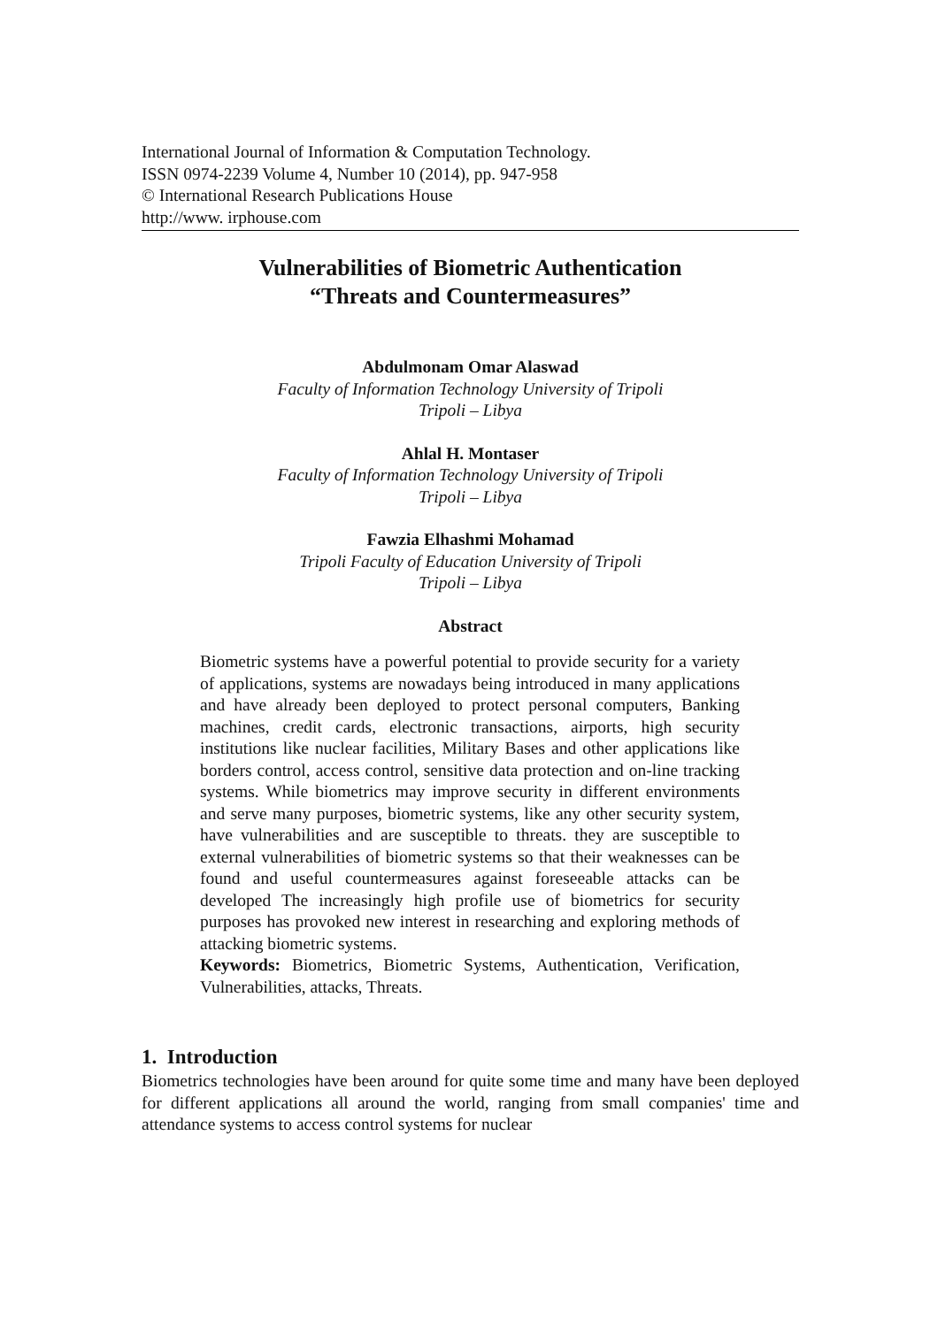International Journal of Information & Computation Technology.
ISSN 0974-2239 Volume 4, Number 10 (2014), pp. 947-958
© International Research Publications House
http://www. irphouse.com
Vulnerabilities of Biometric Authentication
“Threats and Countermeasures”
Abdulmonam Omar Alaswad
Faculty of Information Technology University of Tripoli
Tripoli – Libya
Ahlal H. Montaser
Faculty of Information Technology University of Tripoli
Tripoli – Libya
Fawzia Elhashmi Mohamad
Tripoli Faculty of Education University of Tripoli
Tripoli – Libya
Abstract
Biometric systems have a powerful potential to provide security for a variety of applications, systems are nowadays being introduced in many applications and have already been deployed to protect personal computers, Banking machines, credit cards, electronic transactions, airports, high security institutions like nuclear facilities, Military Bases and other applications like borders control, access control, sensitive data protection and on-line tracking systems. While biometrics may improve security in different environments and serve many purposes, biometric systems, like any other security system, have vulnerabilities and are susceptible to threats. they are susceptible to external vulnerabilities of biometric systems so that their weaknesses can be found and useful countermeasures against foreseeable attacks can be developed The increasingly high profile use of biometrics for security purposes has provoked new interest in researching and exploring methods of attacking biometric systems.
Keywords: Biometrics, Biometric Systems, Authentication, Verification, Vulnerabilities, attacks, Threats.
1. Introduction
Biometrics technologies have been around for quite some time and many have been deployed for different applications all around the world, ranging from small companies' time and attendance systems to access control systems for nuclear